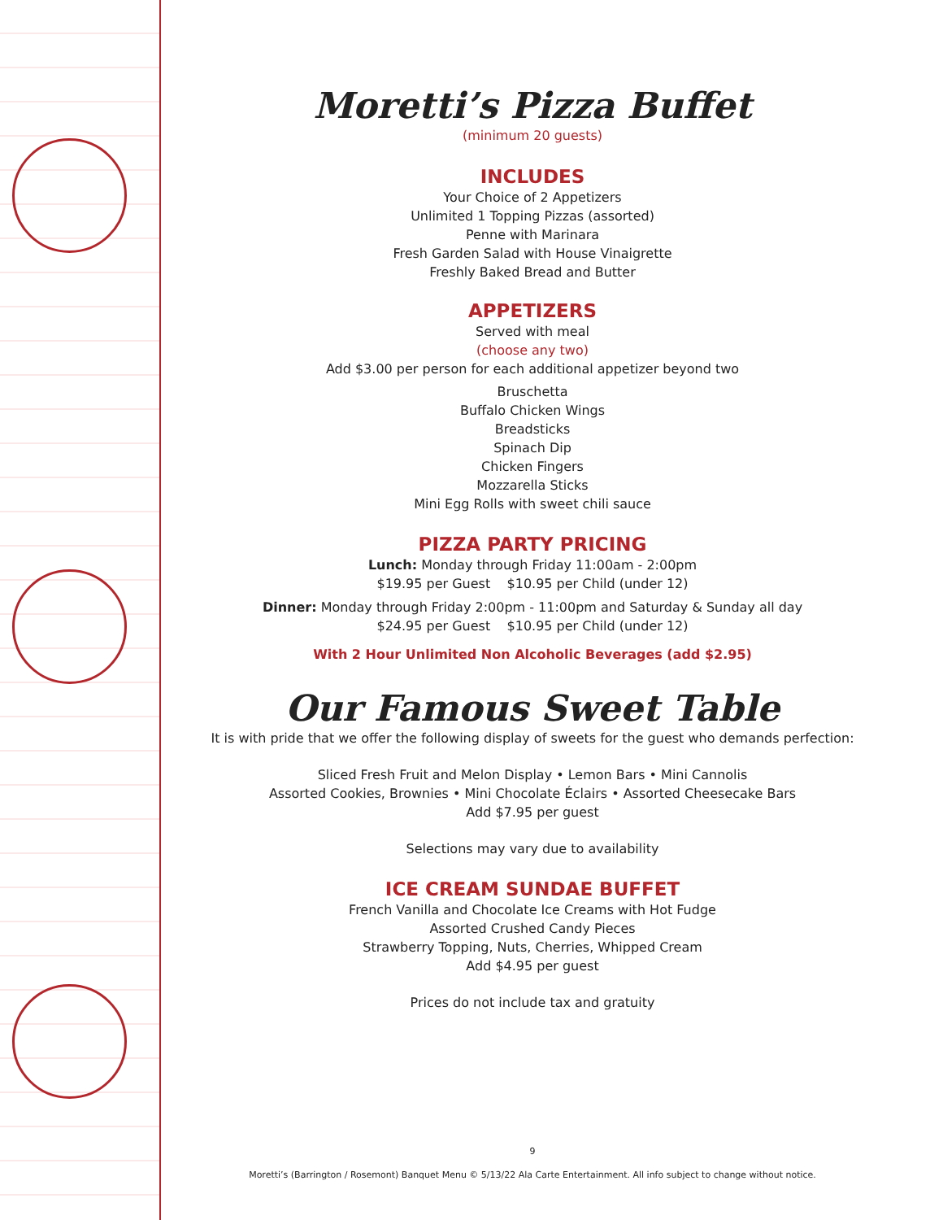Moretti’s Pizza Buffet
(minimum 20 guests)
INCLUDES
Your Choice of 2 Appetizers
Unlimited 1 Topping Pizzas (assorted)
Penne with Marinara
Fresh Garden Salad with House Vinaigrette
Freshly Baked Bread and Butter
APPETIZERS
Served with meal
(choose any two)
Add $3.00 per person for each additional appetizer beyond two
Bruschetta
Buffalo Chicken Wings
Breadsticks
Spinach Dip
Chicken Fingers
Mozzarella Sticks
Mini Egg Rolls with sweet chili sauce
PIZZA PARTY PRICING
Lunch: Monday through Friday 11:00am - 2:00pm
$19.95 per Guest $10.95 per Child (under 12)
Dinner: Monday through Friday 2:00pm - 11:00pm and Saturday & Sunday all day
$24.95 per Guest $10.95 per Child (under 12)
With 2 Hour Unlimited Non Alcoholic Beverages (add $2.95)
Our Famous Sweet Table
It is with pride that we offer the following display of sweets for the guest who demands perfection:
Sliced Fresh Fruit and Melon Display • Lemon Bars • Mini Cannolis
Assorted Cookies, Brownies • Mini Chocolate Éclairs • Assorted Cheesecake Bars
Add $7.95 per guest
Selections may vary due to availability
ICE CREAM SUNDAE BUFFET
French Vanilla and Chocolate Ice Creams with Hot Fudge
Assorted Crushed Candy Pieces
Strawberry Topping, Nuts, Cherries, Whipped Cream
Add $4.95 per guest
Prices do not include tax and gratuity
9
Moretti’s (Barrington / Rosemont) Banquet Menu © 5/13/22 Ala Carte Entertainment. All info subject to change without notice.